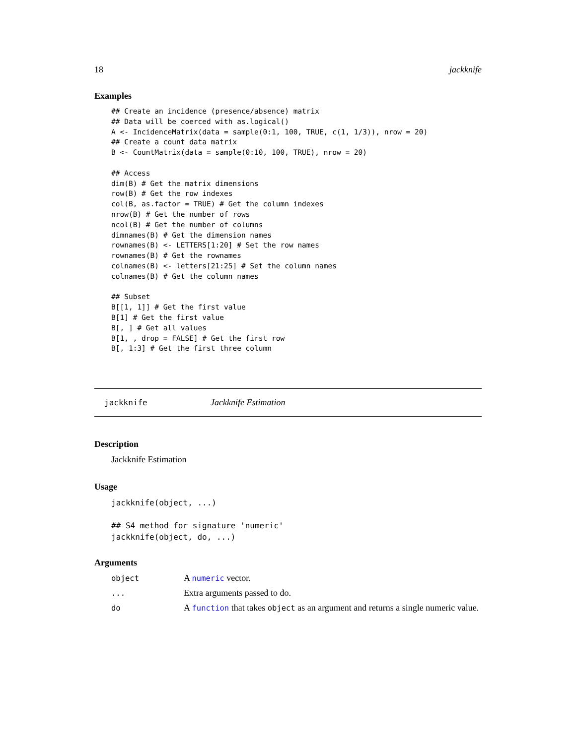18 jackknife
Examples
## Create an incidence (presence/absence) matrix
## Data will be coerced with as.logical()
A <- IncidenceMatrix(data = sample(0:1, 100, TRUE, c(1, 1/3)), nrow = 20)
## Create a count data matrix
B <- CountMatrix(data = sample(0:10, 100, TRUE), nrow = 20)

## Access
dim(B) # Get the matrix dimensions
row(B) # Get the row indexes
col(B, as.factor = TRUE) # Get the column indexes
nrow(B) # Get the number of rows
ncol(B) # Get the number of columns
dimnames(B) # Get the dimension names
rownames(B) <- LETTERS[1:20] # Set the row names
rownames(B) # Get the rownames
colnames(B) <- letters[21:25] # Set the column names
colnames(B) # Get the column names

## Subset
B[[1, 1]] # Get the first value
B[1] # Get the first value
B[, ] # Get all values
B[1, , drop = FALSE] # Get the first row
B[, 1:3] # Get the first three column
jackknife Jackknife Estimation
Description
Jackknife Estimation
Usage
jackknife(object, ...)

## S4 method for signature 'numeric'
jackknife(object, do, ...)
Arguments
| object | A numeric vector. |
| ... | Extra arguments passed to do. |
| do | A function that takes object as an argument and returns a single numeric value. |